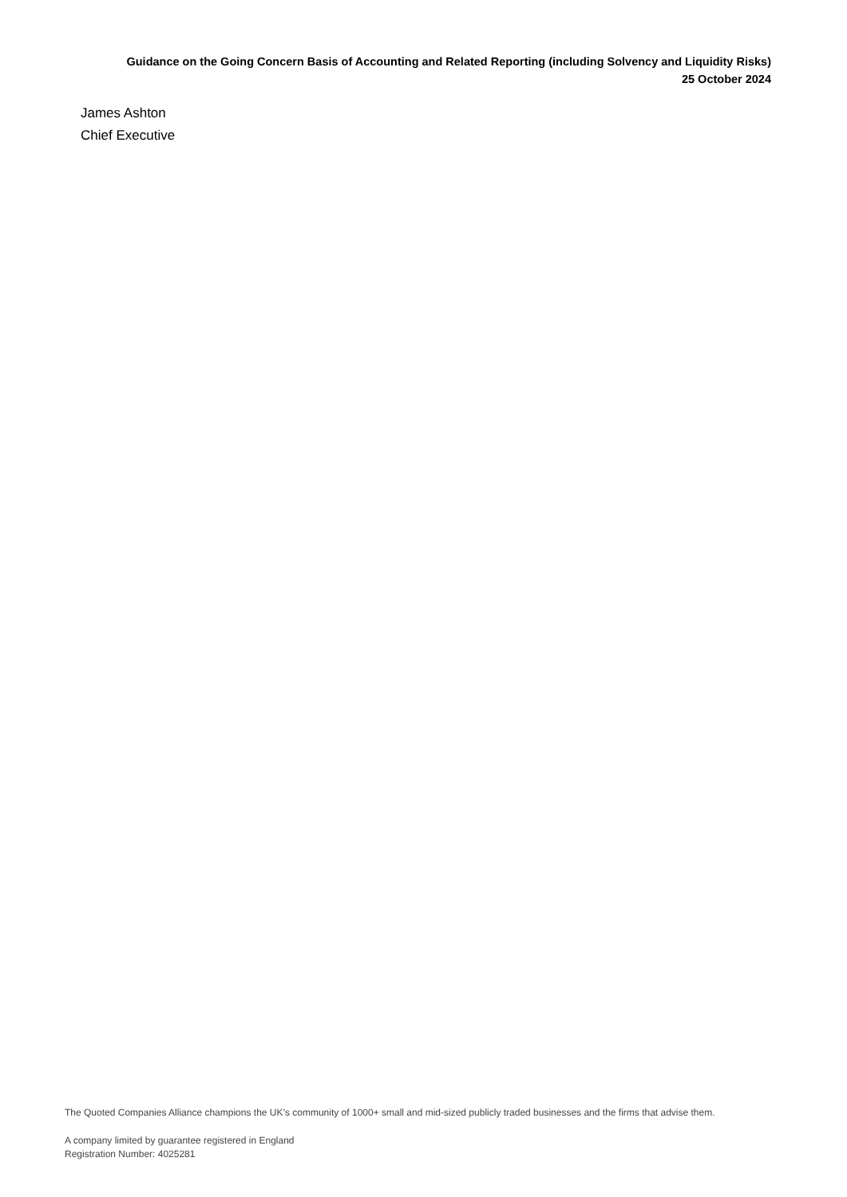Guidance on the Going Concern Basis of Accounting and Related Reporting (including Solvency and Liquidity Risks)
25 October 2024
James Ashton
Chief Executive
The Quoted Companies Alliance champions the UK’s community of 1000+ small and mid-sized publicly traded businesses and the firms that advise them.
A company limited by guarantee registered in England
Registration Number: 4025281